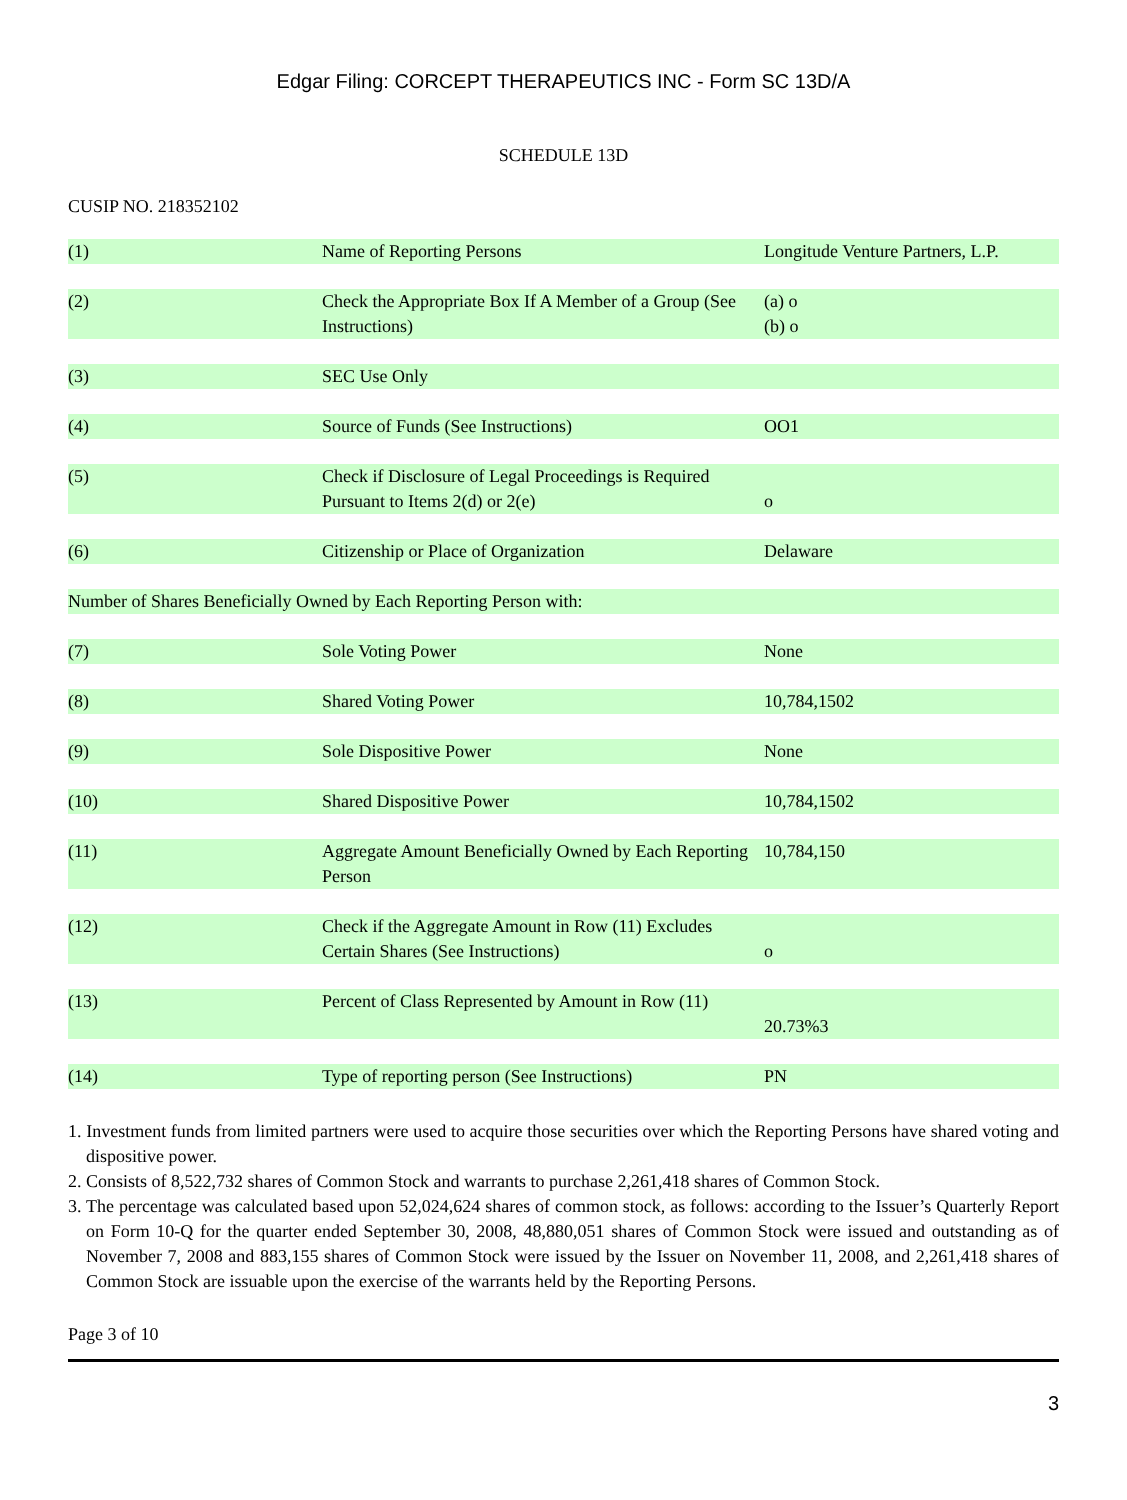Edgar Filing: CORCEPT THERAPEUTICS INC - Form SC 13D/A
SCHEDULE 13D
CUSIP NO. 218352102
| (1) | Name of Reporting Persons | Longitude Venture Partners, L.P. |
| (2) | Check the Appropriate Box If A Member of a Group (See Instructions) | (a) o (b) o |
| (3) | SEC Use Only | |
| (4) | Source of Funds (See Instructions) | OO1 |
| (5) | Check if Disclosure of Legal Proceedings is Required Pursuant to Items 2(d) or 2(e) | o |
| (6) | Citizenship or Place of Organization | Delaware |
| Number of Shares Beneficially Owned by Each Reporting Person with: | | |
| (7) | Sole Voting Power | None |
| (8) | Shared Voting Power | 10,784,1502 |
| (9) | Sole Dispositive Power | None |
| (10) | Shared Dispositive Power | 10,784,1502 |
| (11) | Aggregate Amount Beneficially Owned by Each Reporting Person | 10,784,150 |
| (12) | Check if the Aggregate Amount in Row (11) Excludes Certain Shares (See Instructions) | o |
| (13) | Percent of Class Represented by Amount in Row (11) | 20.73%3 |
| (14) | Type of reporting person (See Instructions) | PN |
1. Investment funds from limited partners were used to acquire those securities over which the Reporting Persons have shared voting and dispositive power.
2. Consists of 8,522,732 shares of Common Stock and warrants to purchase 2,261,418 shares of Common Stock.
3. The percentage was calculated based upon 52,024,624 shares of common stock, as follows: according to the Issuer’s Quarterly Report on Form 10-Q for the quarter ended September 30, 2008, 48,880,051 shares of Common Stock were issued and outstanding as of November 7, 2008 and 883,155 shares of Common Stock were issued by the Issuer on November 11, 2008, and 2,261,418 shares of Common Stock are issuable upon the exercise of the warrants held by the Reporting Persons.
Page 3 of 10
3